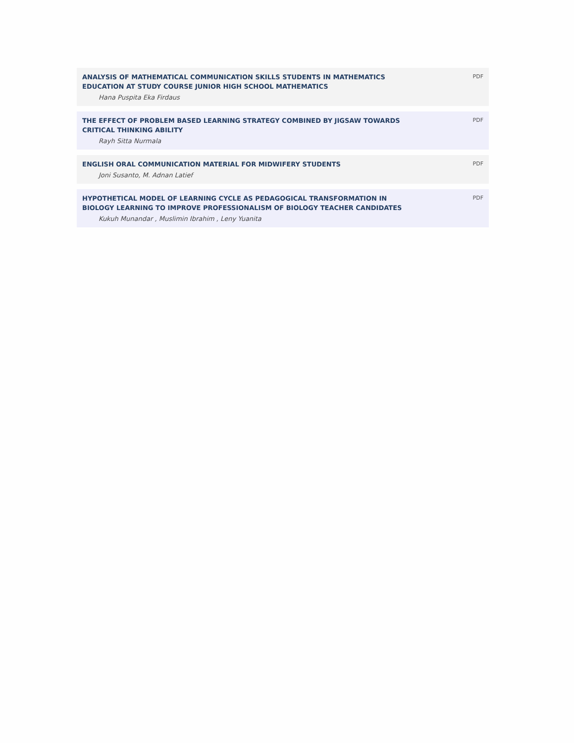ANALYSIS OF MATHEMATICAL COMMUNICATION SKILLS STUDENTS IN MATHEMATICS EDUCATION AT STUDY COURSE JUNIOR HIGH SCHOOL MATHEMATICS
Hana Puspita Eka Firdaus
PDF
THE EFFECT OF PROBLEM BASED LEARNING STRATEGY COMBINED BY JIGSAW TOWARDS CRITICAL THINKING ABILITY
Rayh Sitta Nurmala
PDF
ENGLISH ORAL COMMUNICATION MATERIAL FOR MIDWIFERY STUDENTS
Joni Susanto, M. Adnan Latief
PDF
HYPOTHETICAL MODEL OF LEARNING CYCLE AS PEDAGOGICAL TRANSFORMATION IN BIOLOGY LEARNING TO IMPROVE PROFESSIONALISM OF BIOLOGY TEACHER CANDIDATES
Kukuh Munandar , Muslimin Ibrahim , Leny Yuanita
PDF